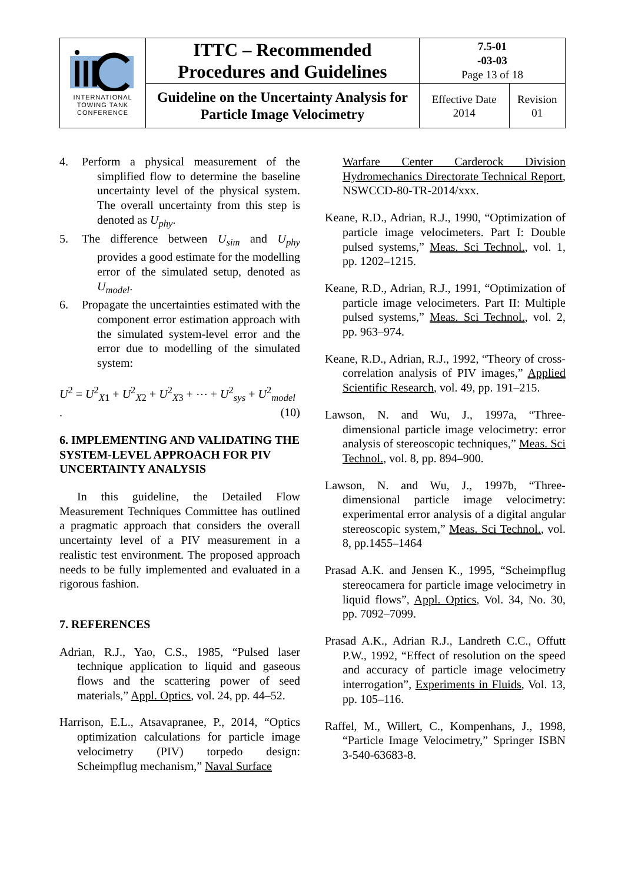| INTERNATIONAL TOWING TANK CONFERENCE | ITTC – Recommended Procedures and Guidelines | 7.5-01 -03-03 Page 13 of 18 | |
| | Guideline on the Uncertainty Analysis for Particle Image Velocimetry | Effective Date 2014 | Revision 01 |
4. Perform a physical measurement of the simplified flow to determine the baseline uncertainty level of the physical system. The overall uncertainty from this step is denoted as U<sub>phy</sub>.
5. The difference between U<sub>sim</sub> and U<sub>phy</sub> provides a good estimate for the modelling error of the simulated setup, denoted as U<sub>model</sub>.
6. Propagate the uncertainties estimated with the component error estimation approach with the simulated system-level error and the error due to modelling of the simulated system:
U<sup>2</sup> = U<sup>2</sup><sub>X1</sub> + U<sup>2</sup><sub>X2</sub> + U<sup>2</sup><sub>X3</sub> + ⋯ + U<sup>2</sup><sub>sys</sub> + U<sup>2</sup><sub>model</sub>
. (10)
6. IMPLEMENTING AND VALIDATING THE SYSTEM-LEVEL APPROACH FOR PIV UNCERTAINTY ANALYSIS
In this guideline, the Detailed Flow Measurement Techniques Committee has outlined a pragmatic approach that considers the overall uncertainty level of a PIV measurement in a realistic test environment. The proposed approach needs to be fully implemented and evaluated in a rigorous fashion.
7. REFERENCES
Adrian, R.J., Yao, C.S., 1985, “Pulsed laser technique application to liquid and gaseous flows and the scattering power of seed materials,” Appl. Optics, vol. 24, pp. 44–52.
Harrison, E.L., Atsavapranee, P., 2014, “Optics optimization calculations for particle image velocimetry (PIV) torpedo design: Scheimpflug mechanism,” Naval Surface
Warfare Center Carderock Division Hydromechanics Directorate Technical Report, NSWCCD-80-TR-2014/xxx.
Keane, R.D., Adrian, R.J., 1990, “Optimization of particle image velocimeters. Part I: Double pulsed systems,” Meas. Sci Technol., vol. 1, pp. 1202–1215.
Keane, R.D., Adrian, R.J., 1991, “Optimization of particle image velocimeters. Part II: Multiple pulsed systems,” Meas. Sci Technol., vol. 2, pp. 963–974.
Keane, R.D., Adrian, R.J., 1992, “Theory of cross-correlation analysis of PIV images,” Applied Scientific Research, vol. 49, pp. 191–215.
Lawson, N. and Wu, J., 1997a, “Three-dimensional particle image velocimetry: error analysis of stereoscopic techniques,” Meas. Sci Technol., vol. 8, pp. 894–900.
Lawson, N. and Wu, J., 1997b, “Three-dimensional particle image velocimetry: experimental error analysis of a digital angular stereoscopic system,” Meas. Sci Technol., vol. 8, pp.1455–1464
Prasad A.K. and Jensen K., 1995, “Scheimpflug stereocamera for particle image velocimetry in liquid flows”, Appl. Optics, Vol. 34, No. 30, pp. 7092–7099.
Prasad A.K., Adrian R.J., Landreth C.C., Offutt P.W., 1992, “Effect of resolution on the speed and accuracy of particle image velocimetry interrogation”, Experiments in Fluids, Vol. 13, pp. 105–116.
Raffel, M., Willert, C., Kompenhans, J., 1998, “Particle Image Velocimetry,” Springer ISBN 3-540-63683-8.